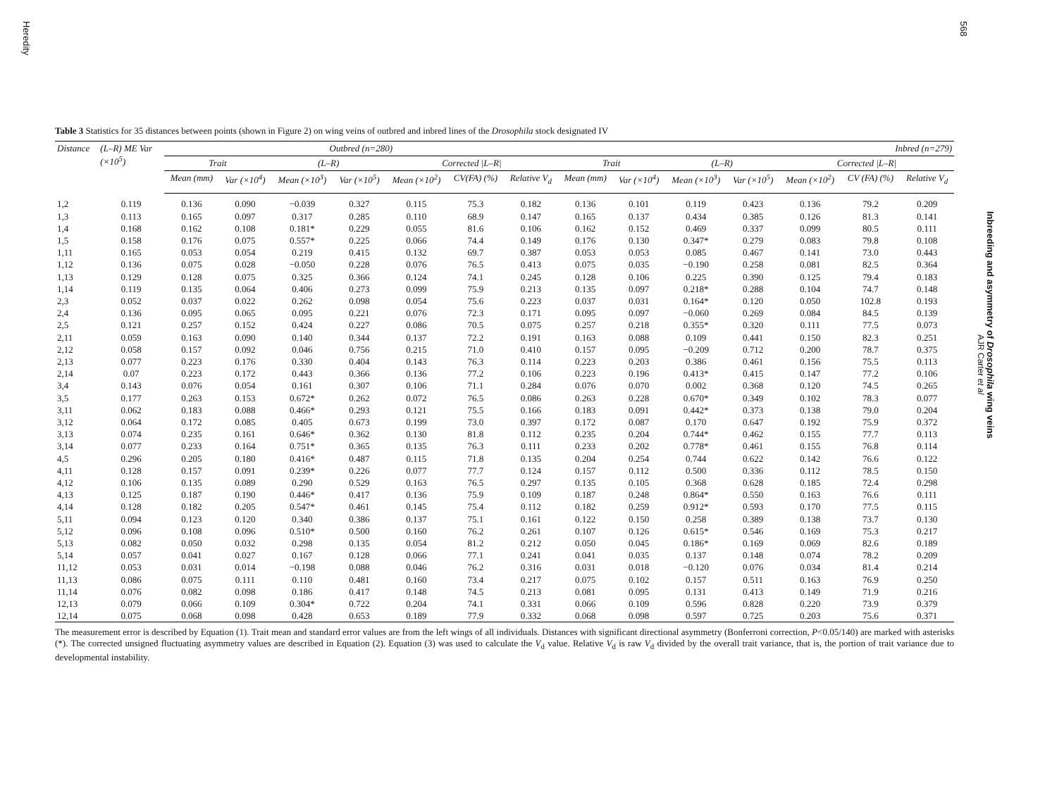Heredity
568
Inbreeding and asymmetry of Drosophila wing veins
AJR Carter et al
Table 3 Statistics for 35 distances between points (shown in Figure 2) on wing veins of outbred and inbred lines of the Drosophila stock designated IV
| Distance | (L–R) ME Var (×10<sup>5</sup>) | Outbred (n=280) | | | | | | | Inbred (n=279) | | | | | | |
| --- | --- | --- | --- | --- | --- | --- | --- | --- | --- | --- | --- | --- | --- | --- | --- |
| | | Trait | | (L–R) | | Corrected /L–R/ | | | Trait | | (L–R) | | Corrected /L–R/ | | |
| | | Mean (mm) | Var (×10<sup>4</sup>) | Mean (×10<sup>3</sup>) | Var (×10<sup>5</sup>) | Mean (×10<sup>2</sup>) | CV(FA) (%) | Relative V<sub>d</sub> | Mean (mm) | Var (×10<sup>4</sup>) | Mean (×10<sup>3</sup>) | Var (×10<sup>5</sup>) | Mean (×10<sup>2</sup>) | CV (FA) (%) | Relative V<sub>d</sub> |
| 1,2 | 0.119 | 0.136 | 0.090 | −0.039 | 0.327 | 0.115 | 75.3 | 0.182 | 0.136 | 0.101 | 0.119 | 0.423 | 0.136 | 79.2 | 0.209 |
| 1,3 | 0.113 | 0.165 | 0.097 | 0.317 | 0.285 | 0.110 | 68.9 | 0.147 | 0.165 | 0.137 | 0.434 | 0.385 | 0.126 | 81.3 | 0.141 |
| 1,4 | 0.168 | 0.162 | 0.108 | 0.181* | 0.229 | 0.055 | 81.6 | 0.106 | 0.162 | 0.152 | 0.469 | 0.337 | 0.099 | 80.5 | 0.111 |
| 1,5 | 0.158 | 0.176 | 0.075 | 0.557* | 0.225 | 0.066 | 74.4 | 0.149 | 0.176 | 0.130 | 0.347* | 0.279 | 0.083 | 79.8 | 0.108 |
| 1,11 | 0.165 | 0.053 | 0.054 | 0.219 | 0.415 | 0.132 | 69.7 | 0.387 | 0.053 | 0.053 | 0.085 | 0.467 | 0.141 | 73.0 | 0.443 |
| 1,12 | 0.136 | 0.075 | 0.028 | −0.050 | 0.228 | 0.076 | 76.5 | 0.413 | 0.075 | 0.035 | −0.190 | 0.258 | 0.081 | 82.5 | 0.364 |
| 1,13 | 0.129 | 0.128 | 0.075 | 0.325 | 0.366 | 0.124 | 74.1 | 0.245 | 0.128 | 0.106 | 0.225 | 0.390 | 0.125 | 79.4 | 0.183 |
| 1,14 | 0.119 | 0.135 | 0.064 | 0.406 | 0.273 | 0.099 | 75.9 | 0.213 | 0.135 | 0.097 | 0.218* | 0.288 | 0.104 | 74.7 | 0.148 |
| 2,3 | 0.052 | 0.037 | 0.022 | 0.262 | 0.098 | 0.054 | 75.6 | 0.223 | 0.037 | 0.031 | 0.164* | 0.120 | 0.050 | 102.8 | 0.193 |
| 2,4 | 0.136 | 0.095 | 0.065 | 0.095 | 0.221 | 0.076 | 72.3 | 0.171 | 0.095 | 0.097 | −0.060 | 0.269 | 0.084 | 84.5 | 0.139 |
| 2,5 | 0.121 | 0.257 | 0.152 | 0.424 | 0.227 | 0.086 | 70.5 | 0.075 | 0.257 | 0.218 | 0.355* | 0.320 | 0.111 | 77.5 | 0.073 |
| 2,11 | 0.059 | 0.163 | 0.090 | 0.140 | 0.344 | 0.137 | 72.2 | 0.191 | 0.163 | 0.088 | 0.109 | 0.441 | 0.150 | 82.3 | 0.251 |
| 2,12 | 0.058 | 0.157 | 0.092 | 0.046 | 0.756 | 0.215 | 71.0 | 0.410 | 0.157 | 0.095 | −0.209 | 0.712 | 0.200 | 78.7 | 0.375 |
| 2,13 | 0.077 | 0.223 | 0.176 | 0.330 | 0.404 | 0.143 | 76.3 | 0.114 | 0.223 | 0.203 | 0.386 | 0.461 | 0.156 | 75.5 | 0.113 |
| 2,14 | 0.07 | 0.223 | 0.172 | 0.443 | 0.366 | 0.136 | 77.2 | 0.106 | 0.223 | 0.196 | 0.413* | 0.415 | 0.147 | 77.2 | 0.106 |
| 3,4 | 0.143 | 0.076 | 0.054 | 0.161 | 0.307 | 0.106 | 71.1 | 0.284 | 0.076 | 0.070 | 0.002 | 0.368 | 0.120 | 74.5 | 0.265 |
| 3,5 | 0.177 | 0.263 | 0.153 | 0.672* | 0.262 | 0.072 | 76.5 | 0.086 | 0.263 | 0.228 | 0.670* | 0.349 | 0.102 | 78.3 | 0.077 |
| 3,11 | 0.062 | 0.183 | 0.088 | 0.466* | 0.293 | 0.121 | 75.5 | 0.166 | 0.183 | 0.091 | 0.442* | 0.373 | 0.138 | 79.0 | 0.204 |
| 3,12 | 0.064 | 0.172 | 0.085 | 0.405 | 0.673 | 0.199 | 73.0 | 0.397 | 0.172 | 0.087 | 0.170 | 0.647 | 0.192 | 75.9 | 0.372 |
| 3,13 | 0.074 | 0.235 | 0.161 | 0.646* | 0.362 | 0.130 | 81.8 | 0.112 | 0.235 | 0.204 | 0.744* | 0.462 | 0.155 | 77.7 | 0.113 |
| 3,14 | 0.077 | 0.233 | 0.164 | 0.751* | 0.365 | 0.135 | 76.3 | 0.111 | 0.233 | 0.202 | 0.778* | 0.461 | 0.155 | 76.8 | 0.114 |
| 4,5 | 0.296 | 0.205 | 0.180 | 0.416* | 0.487 | 0.115 | 71.8 | 0.135 | 0.204 | 0.254 | 0.744 | 0.622 | 0.142 | 76.6 | 0.122 |
| 4,11 | 0.128 | 0.157 | 0.091 | 0.239* | 0.226 | 0.077 | 77.7 | 0.124 | 0.157 | 0.112 | 0.500 | 0.336 | 0.112 | 78.5 | 0.150 |
| 4,12 | 0.106 | 0.135 | 0.089 | 0.290 | 0.529 | 0.163 | 76.5 | 0.297 | 0.135 | 0.105 | 0.368 | 0.628 | 0.185 | 72.4 | 0.298 |
| 4,13 | 0.125 | 0.187 | 0.190 | 0.446* | 0.417 | 0.136 | 75.9 | 0.109 | 0.187 | 0.248 | 0.864* | 0.550 | 0.163 | 76.6 | 0.111 |
| 4,14 | 0.128 | 0.182 | 0.205 | 0.547* | 0.461 | 0.145 | 75.4 | 0.112 | 0.182 | 0.259 | 0.912* | 0.593 | 0.170 | 77.5 | 0.115 |
| 5,11 | 0.094 | 0.123 | 0.120 | 0.340 | 0.386 | 0.137 | 75.1 | 0.161 | 0.122 | 0.150 | 0.258 | 0.389 | 0.138 | 73.7 | 0.130 |
| 5,12 | 0.096 | 0.108 | 0.096 | 0.510* | 0.500 | 0.160 | 76.2 | 0.261 | 0.107 | 0.126 | 0.615* | 0.546 | 0.169 | 75.3 | 0.217 |
| 5,13 | 0.082 | 0.050 | 0.032 | 0.298 | 0.135 | 0.054 | 81.2 | 0.212 | 0.050 | 0.045 | 0.186* | 0.169 | 0.069 | 82.6 | 0.189 |
| 5,14 | 0.057 | 0.041 | 0.027 | 0.167 | 0.128 | 0.066 | 77.1 | 0.241 | 0.041 | 0.035 | 0.137 | 0.148 | 0.074 | 78.2 | 0.209 |
| 11,12 | 0.053 | 0.031 | 0.014 | −0.198 | 0.088 | 0.046 | 76.2 | 0.316 | 0.031 | 0.018 | −0.120 | 0.076 | 0.034 | 81.4 | 0.214 |
| 11,13 | 0.086 | 0.075 | 0.111 | 0.110 | 0.481 | 0.160 | 73.4 | 0.217 | 0.075 | 0.102 | 0.157 | 0.511 | 0.163 | 76.9 | 0.250 |
| 11,14 | 0.076 | 0.082 | 0.098 | 0.186 | 0.417 | 0.148 | 74.5 | 0.213 | 0.081 | 0.095 | 0.131 | 0.413 | 0.149 | 71.9 | 0.216 |
| 12,13 | 0.079 | 0.066 | 0.109 | 0.304* | 0.722 | 0.204 | 74.1 | 0.331 | 0.066 | 0.109 | 0.596 | 0.828 | 0.220 | 73.9 | 0.379 |
| 12,14 | 0.075 | 0.068 | 0.098 | 0.428 | 0.653 | 0.189 | 77.9 | 0.332 | 0.068 | 0.098 | 0.597 | 0.725 | 0.203 | 75.6 | 0.371 |
The measurement error is described by Equation (1). Trait mean and standard error values are from the left wings of all individuals. Distances with significant directional asymmetry (Bonferroni correction, P<0.05/140) are marked with asterisks (*). The corrected unsigned fluctuating asymmetry values are described in Equation (2). Equation (3) was used to calculate the V<sub>d</sub> value. Relative V<sub>d</sub> is raw V<sub>d</sub> divided by the overall trait variance, that is, the portion of trait variance due to developmental instability.